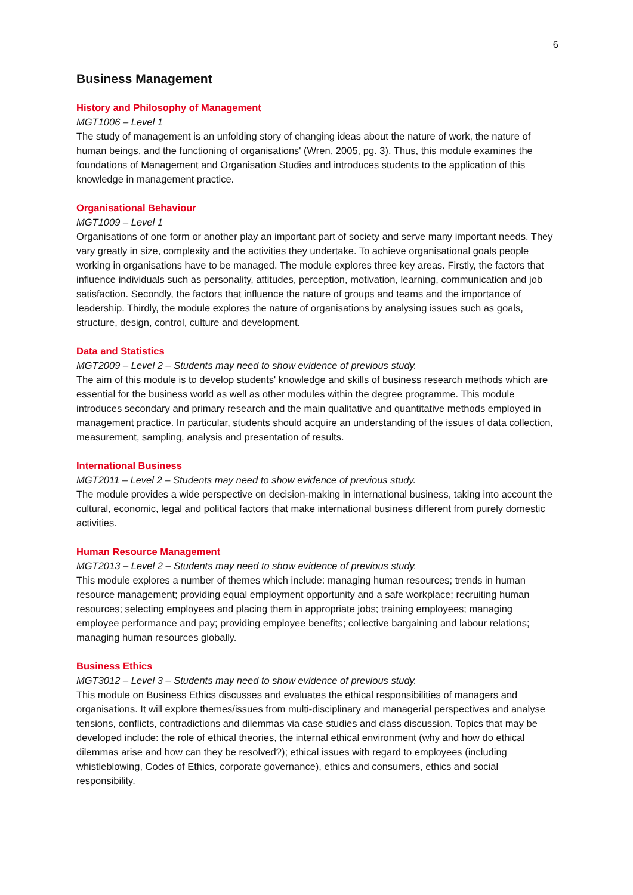6
Business Management
History and Philosophy of Management
MGT1006 – Level 1
The study of management is an unfolding story of changing ideas about the nature of work, the nature of human beings, and the functioning of organisations' (Wren, 2005, pg. 3). Thus, this module examines the foundations of Management and Organisation Studies and introduces students to the application of this knowledge in management practice.
Organisational Behaviour
MGT1009 – Level 1
Organisations of one form or another play an important part of society and serve many important needs. They vary greatly in size, complexity and the activities they undertake. To achieve organisational goals people working in organisations have to be managed. The module explores three key areas. Firstly, the factors that influence individuals such as personality, attitudes, perception, motivation, learning, communication and job satisfaction. Secondly, the factors that influence the nature of groups and teams and the importance of leadership. Thirdly, the module explores the nature of organisations by analysing issues such as goals, structure, design, control, culture and development.
Data and Statistics
MGT2009 – Level 2 – Students may need to show evidence of previous study.
The aim of this module is to develop students' knowledge and skills of business research methods which are essential for the business world as well as other modules within the degree programme. This module introduces secondary and primary research and the main qualitative and quantitative methods employed in management practice. In particular, students should acquire an understanding of the issues of data collection, measurement, sampling, analysis and presentation of results.
International Business
MGT2011 – Level 2 – Students may need to show evidence of previous study.
The module provides a wide perspective on decision-making in international business, taking into account the cultural, economic, legal and political factors that make international business different from purely domestic activities.
Human Resource Management
MGT2013 – Level 2 – Students may need to show evidence of previous study.
This module explores a number of themes which include: managing human resources; trends in human resource management; providing equal employment opportunity and a safe workplace; recruiting human resources; selecting employees and placing them in appropriate jobs; training employees; managing employee performance and pay; providing employee benefits; collective bargaining and labour relations; managing human resources globally.
Business Ethics
MGT3012 – Level 3 – Students may need to show evidence of previous study.
This module on Business Ethics discusses and evaluates the ethical responsibilities of managers and organisations. It will explore themes/issues from multi-disciplinary and managerial perspectives and analyse tensions, conflicts, contradictions and dilemmas via case studies and class discussion. Topics that may be developed include: the role of ethical theories, the internal ethical environment (why and how do ethical dilemmas arise and how can they be resolved?); ethical issues with regard to employees (including whistleblowing, Codes of Ethics, corporate governance), ethics and consumers, ethics and social responsibility.